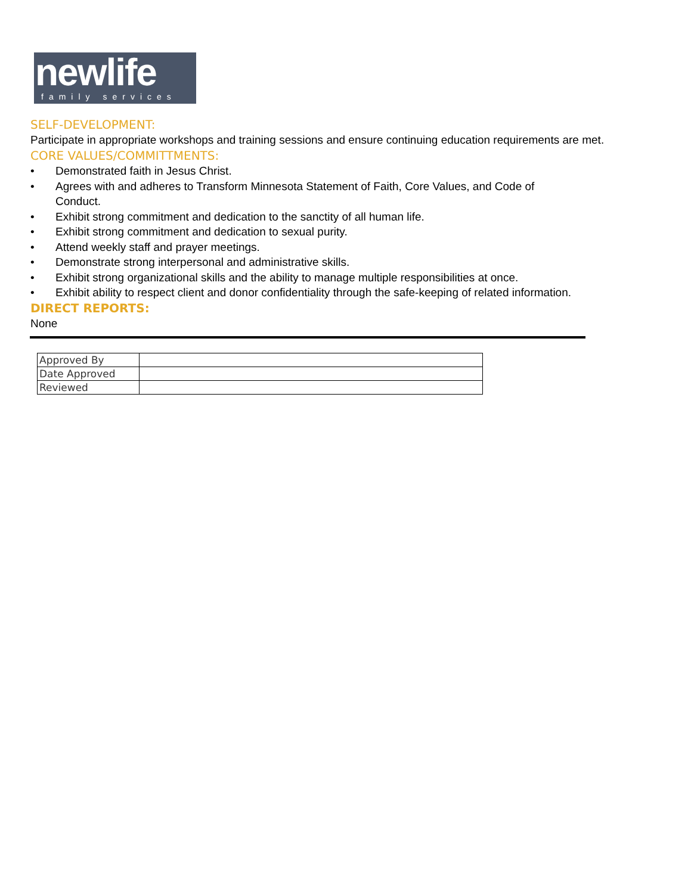newlife
family services
SELF-DEVELOPMENT:
Participate in appropriate workshops and training sessions and ensure continuing education requirements are met.
CORE VALUES/COMMITTMENTS:
• Demonstrated faith in Jesus Christ.
• Agrees with and adheres to Transform Minnesota Statement of Faith, Core Values, and Code of Conduct.
• Exhibit strong commitment and dedication to the sanctity of all human life.
• Exhibit strong commitment and dedication to sexual purity.
• Attend weekly staff and prayer meetings.
• Demonstrate strong interpersonal and administrative skills.
• Exhibit strong organizational skills and the ability to manage multiple responsibilities at once.
• Exhibit ability to respect client and donor confidentiality through the safe-keeping of related information.
DIRECT REPORTS:
None
| Approved By | |
| Date Approved | |
| Reviewed | |